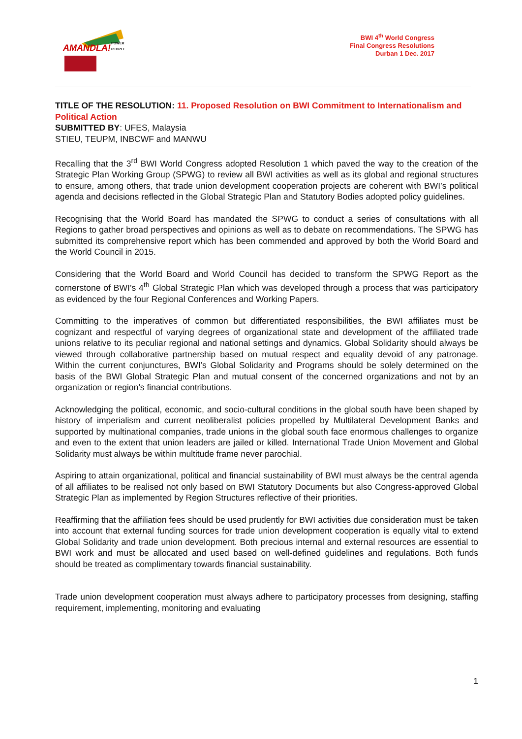AMANDLA!
POWER
PEOPLE
BWI 4<sup>th</sup> World Congress
Final Congress Resolutions
Durban 1 Dec. 2017
TITLE OF THE RESOLUTION: 11. Proposed Resolution on BWI Commitment to Internationalism and Political Action
SUBMITTED BY: UFES, Malaysia
STIEU, TEUPM, INBCWF and MANWU
Recalling that the 3<sup>rd</sup> BWI World Congress adopted Resolution 1 which paved the way to the creation of the Strategic Plan Working Group (SPWG) to review all BWI activities as well as its global and regional structures to ensure, among others, that trade union development cooperation projects are coherent with BWI’s political agenda and decisions reflected in the Global Strategic Plan and Statutory Bodies adopted policy guidelines.
Recognising that the World Board has mandated the SPWG to conduct a series of consultations with all Regions to gather broad perspectives and opinions as well as to debate on recommendations. The SPWG has submitted its comprehensive report which has been commended and approved by both the World Board and the World Council in 2015.
Considering that the World Board and World Council has decided to transform the SPWG Report as the cornerstone of BWI’s 4<sup>th</sup> Global Strategic Plan which was developed through a process that was participatory as evidenced by the four Regional Conferences and Working Papers.
Committing to the imperatives of common but differentiated responsibilities, the BWI affiliates must be cognizant and respectful of varying degrees of organizational state and development of the affiliated trade unions relative to its peculiar regional and national settings and dynamics. Global Solidarity should always be viewed through collaborative partnership based on mutual respect and equality devoid of any patronage. Within the current conjunctures, BWI’s Global Solidarity and Programs should be solely determined on the basis of the BWI Global Strategic Plan and mutual consent of the concerned organizations and not by an organization or region’s financial contributions.
Acknowledging the political, economic, and socio-cultural conditions in the global south have been shaped by history of imperialism and current neoliberalist policies propelled by Multilateral Development Banks and supported by multinational companies, trade unions in the global south face enormous challenges to organize and even to the extent that union leaders are jailed or killed. International Trade Union Movement and Global Solidarity must always be within multitude frame never parochial.
Aspiring to attain organizational, political and financial sustainability of BWI must always be the central agenda of all affiliates to be realised not only based on BWI Statutory Documents but also Congress-approved Global Strategic Plan as implemented by Region Structures reflective of their priorities.
Reaffirming that the affiliation fees should be used prudently for BWI activities due consideration must be taken into account that external funding sources for trade union development cooperation is equally vital to extend Global Solidarity and trade union development. Both precious internal and external resources are essential to BWI work and must be allocated and used based on well-defined guidelines and regulations. Both funds should be treated as complimentary towards financial sustainability.
Trade union development cooperation must always adhere to participatory processes from designing, staffing requirement, implementing, monitoring and evaluating
1